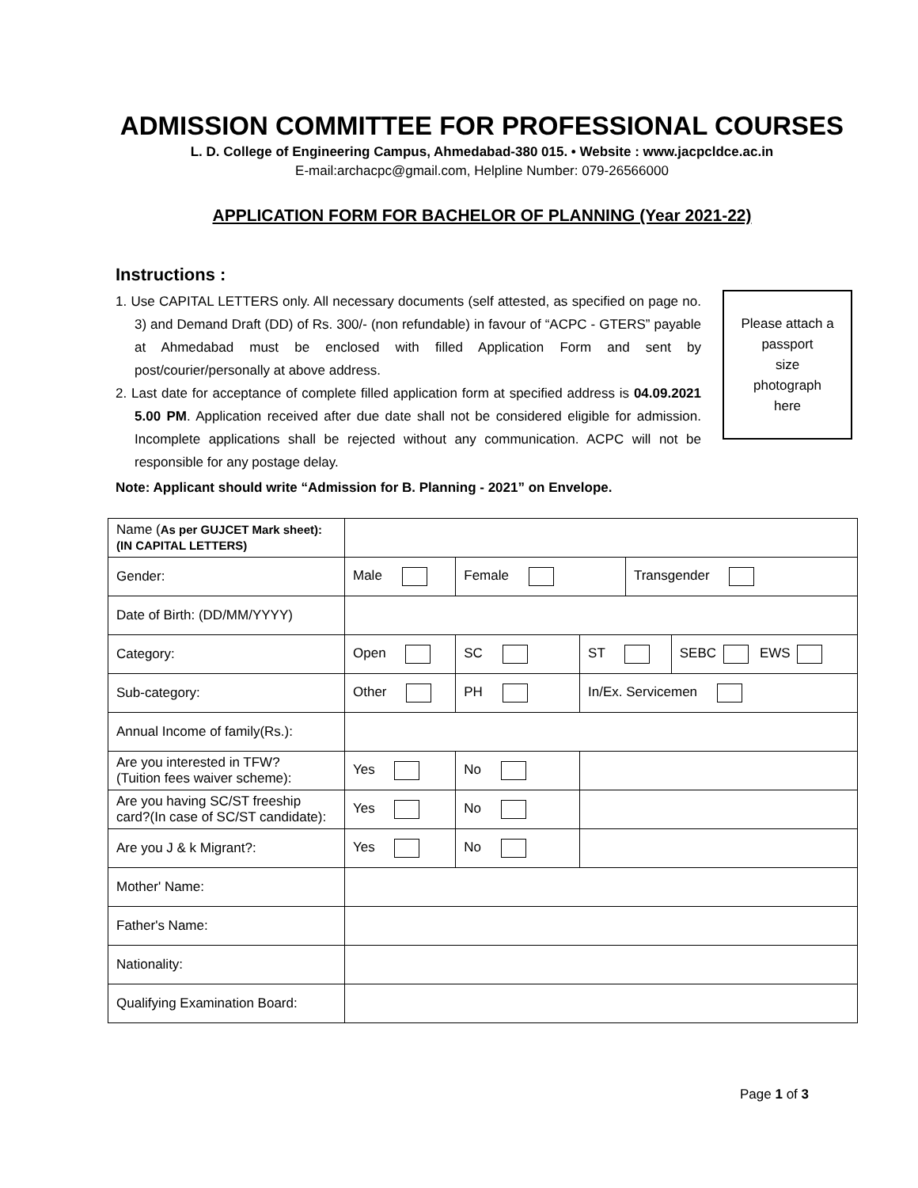ADMISSION COMMITTEE FOR PROFESSIONAL COURSES
L. D. College of Engineering Campus, Ahmedabad-380 015. • Website : www.jacpcldce.ac.in
E-mail:archacpc@gmail.com, Helpline Number: 079-26566000
APPLICATION FORM FOR BACHELOR OF PLANNING (Year 2021-22)
Instructions :
1. Use CAPITAL LETTERS only. All necessary documents (self attested, as specified on page no. 3) and Demand Draft (DD) of Rs. 300/- (non refundable) in favour of “ACPC - GTERS” payable at Ahmedabad must be enclosed with filled Application Form and sent by post/courier/personally at above address.
2. Last date for acceptance of complete filled application form at specified address is 04.09.2021 5.00 PM. Application received after due date shall not be considered eligible for admission. Incomplete applications shall be rejected without any communication. ACPC will not be responsible for any postage delay.
Please attach a
passport
size
photograph
here
Note: Applicant should write “Admission for B. Planning - 2021” on Envelope.
| Name ( As per GUJCET Mark sheet): (IN CAPITAL LETTERS) | | | | | |
| Gender: | Male | Female | | Transgender | |
| Date of Birth: (DD/MM/YYYY) | | | | | |
| Category: | Open | SC | ST | | SEBC EWS |
| Sub-category: | Other | PH | In/Ex. Servicemen | | |
| Annual Income of family(Rs.): | | | | | |
| Are you interested in TFW? (Tuition fees waiver scheme): | Yes | No | | | |
| Are you having SC/ST freeship card?(In case of SC/ST candidate): | Yes | No | | | |
| Are you J & k Migrant?: | Yes | No | | | |
| Mother' Name: | | | | | |
| Father's Name: | | | | | |
| Nationality: | | | | | |
| Qualifying Examination Board: | | | | | |
Page 1 of 3